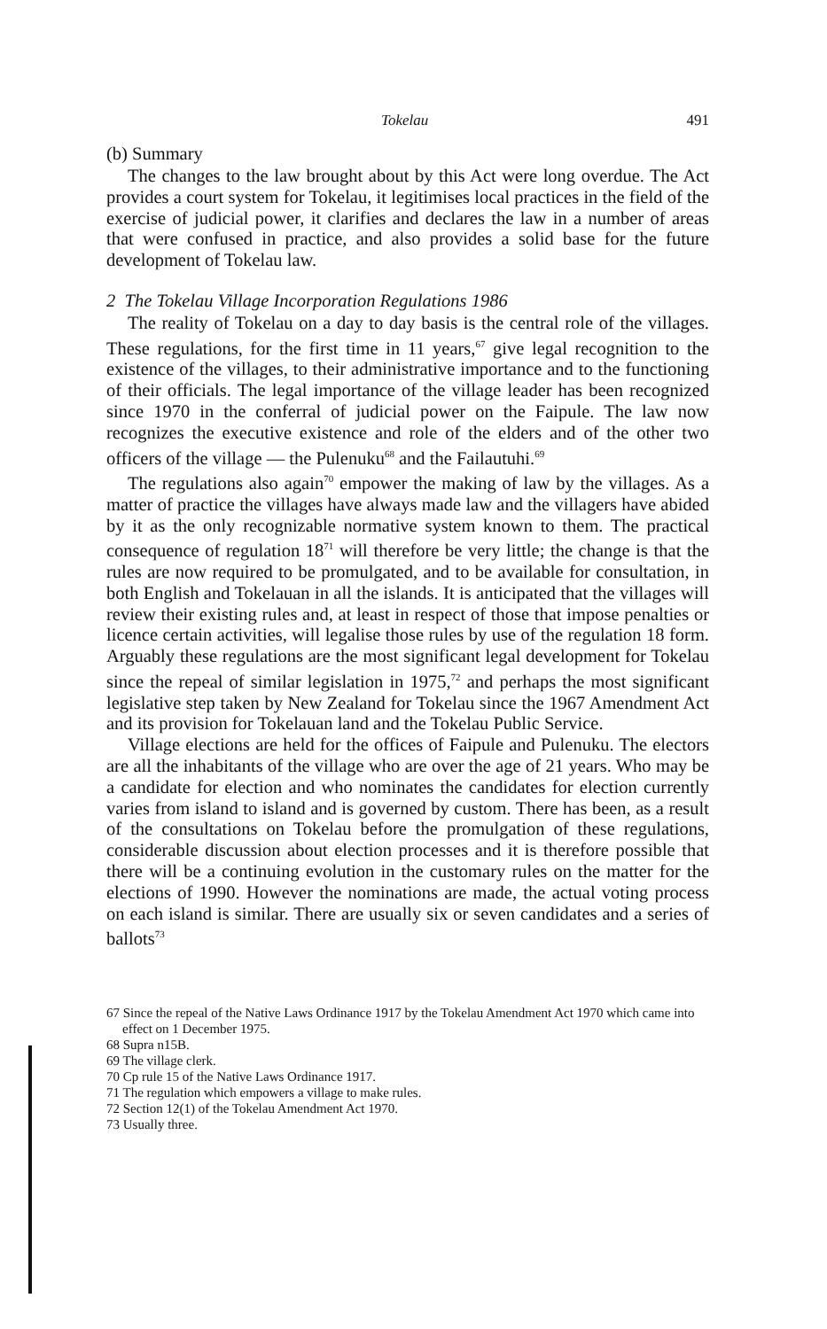Tokelau 491
(b) Summary
The changes to the law brought about by this Act were long overdue. The Act provides a court system for Tokelau, it legitimises local practices in the field of the exercise of judicial power, it clarifies and declares the law in a number of areas that were confused in practice, and also provides a solid base for the future development of Tokelau law.
2 The Tokelau Village Incorporation Regulations 1986
The reality of Tokelau on a day to day basis is the central role of the villages. These regulations, for the first time in 11 years,<sup>67</sup> give legal recognition to the existence of the villages, to their administrative importance and to the functioning of their officials. The legal importance of the village leader has been recognized since 1970 in the conferral of judicial power on the Faipule. The law now recognizes the executive existence and role of the elders and of the other two officers of the village — the Pulenuku<sup>68</sup> and the Failautuhi.<sup>69</sup>
The regulations also again<sup>70</sup> empower the making of law by the villages. As a matter of practice the villages have always made law and the villagers have abided by it as the only recognizable normative system known to them. The practical consequence of regulation 18<sup>71</sup> will therefore be very little; the change is that the rules are now required to be promulgated, and to be available for consultation, in both English and Tokelauan in all the islands. It is anticipated that the villages will review their existing rules and, at least in respect of those that impose penalties or licence certain activities, will legalise those rules by use of the regulation 18 form. Arguably these regulations are the most significant legal development for Tokelau since the repeal of similar legislation in 1975,<sup>72</sup> and perhaps the most significant legislative step taken by New Zealand for Tokelau since the 1967 Amendment Act and its provision for Tokelauan land and the Tokelau Public Service.
Village elections are held for the offices of Faipule and Pulenuku. The electors are all the inhabitants of the village who are over the age of 21 years. Who may be a candidate for election and who nominates the candidates for election currently varies from island to island and is governed by custom. There has been, as a result of the consultations on Tokelau before the promulgation of these regulations, considerable discussion about election processes and it is therefore possible that there will be a continuing evolution in the customary rules on the matter for the elections of 1990. However the nominations are made, the actual voting process on each island is similar. There are usually six or seven candidates and a series of ballots<sup>73</sup>
67 Since the repeal of the Native Laws Ordinance 1917 by the Tokelau Amendment Act 1970 which came into effect on 1 December 1975.
68 Supra n15B.
69 The village clerk.
70 Cp rule 15 of the Native Laws Ordinance 1917.
71 The regulation which empowers a village to make rules.
72 Section 12(1) of the Tokelau Amendment Act 1970.
73 Usually three.